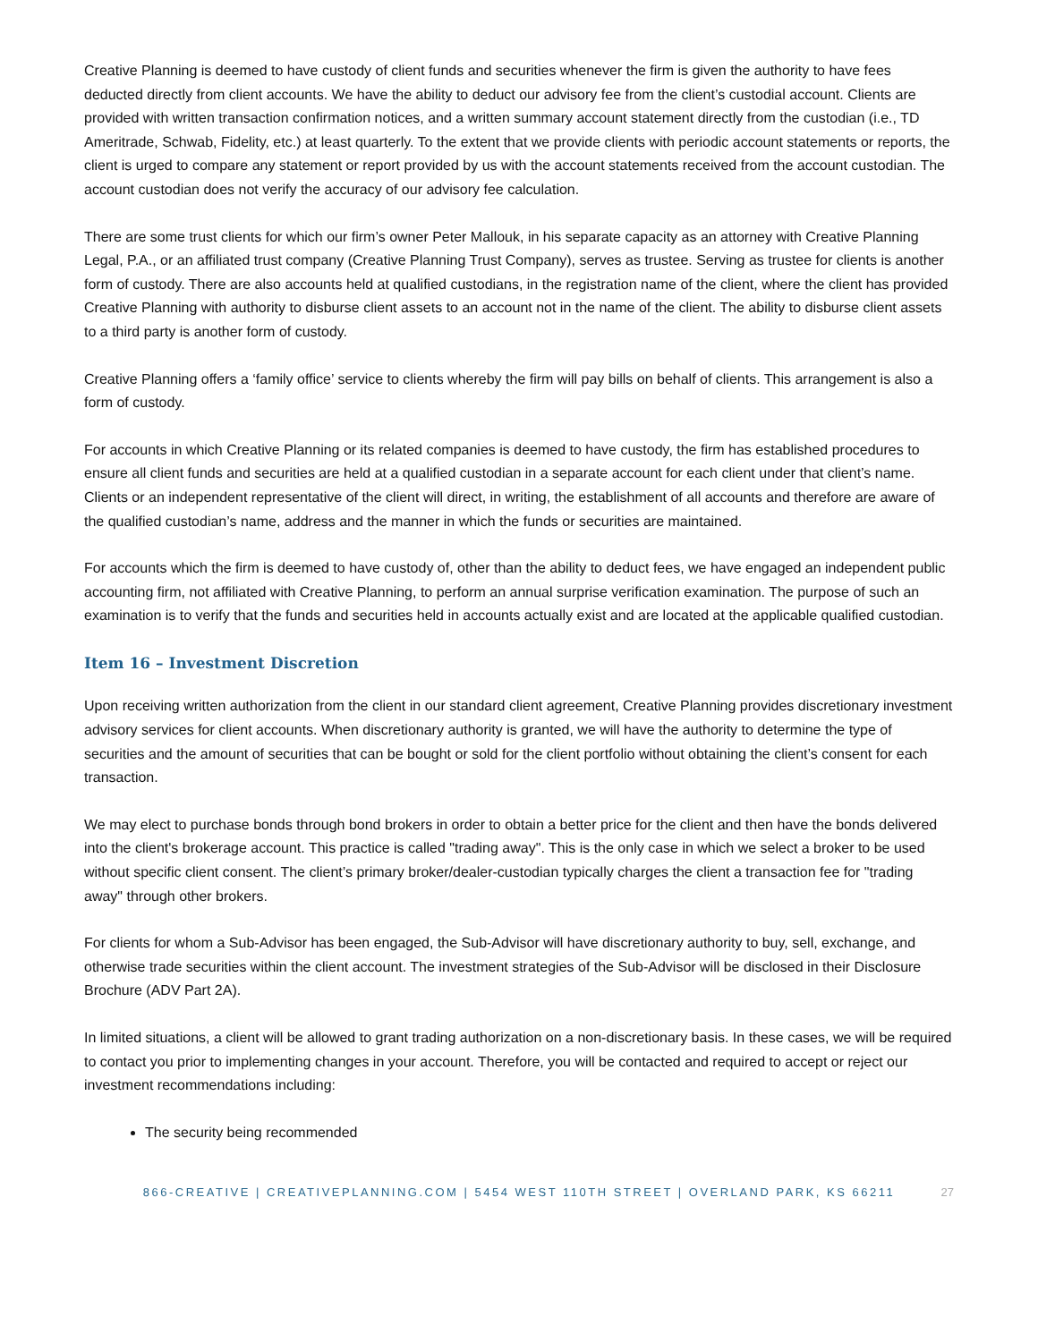Creative Planning is deemed to have custody of client funds and securities whenever the firm is given the authority to have fees deducted directly from client accounts. We have the ability to deduct our advisory fee from the client’s custodial account. Clients are provided with written transaction confirmation notices, and a written summary account statement directly from the custodian (i.e., TD Ameritrade, Schwab, Fidelity, etc.) at least quarterly. To the extent that we provide clients with periodic account statements or reports, the client is urged to compare any statement or report provided by us with the account statements received from the account custodian. The account custodian does not verify the accuracy of our advisory fee calculation.
There are some trust clients for which our firm’s owner Peter Mallouk, in his separate capacity as an attorney with Creative Planning Legal, P.A., or an affiliated trust company (Creative Planning Trust Company), serves as trustee. Serving as trustee for clients is another form of custody. There are also accounts held at qualified custodians, in the registration name of the client, where the client has provided Creative Planning with authority to disburse client assets to an account not in the name of the client. The ability to disburse client assets to a third party is another form of custody.
Creative Planning offers a ‘family office’ service to clients whereby the firm will pay bills on behalf of clients. This arrangement is also a form of custody.
For accounts in which Creative Planning or its related companies is deemed to have custody, the firm has established procedures to ensure all client funds and securities are held at a qualified custodian in a separate account for each client under that client’s name. Clients or an independent representative of the client will direct, in writing, the establishment of all accounts and therefore are aware of the qualified custodian’s name, address and the manner in which the funds or securities are maintained.
For accounts which the firm is deemed to have custody of, other than the ability to deduct fees, we have engaged an independent public accounting firm, not affiliated with Creative Planning, to perform an annual surprise verification examination. The purpose of such an examination is to verify that the funds and securities held in accounts actually exist and are located at the applicable qualified custodian.
Item 16 – Investment Discretion
Upon receiving written authorization from the client in our standard client agreement, Creative Planning provides discretionary investment advisory services for client accounts. When discretionary authority is granted, we will have the authority to determine the type of securities and the amount of securities that can be bought or sold for the client portfolio without obtaining the client’s consent for each transaction.
We may elect to purchase bonds through bond brokers in order to obtain a better price for the client and then have the bonds delivered into the client's brokerage account. This practice is called "trading away". This is the only case in which we select a broker to be used without specific client consent. The client’s primary broker/dealer-custodian typically charges the client a transaction fee for "trading away" through other brokers.
For clients for whom a Sub-Advisor has been engaged, the Sub-Advisor will have discretionary authority to buy, sell, exchange, and otherwise trade securities within the client account. The investment strategies of the Sub-Advisor will be disclosed in their Disclosure Brochure (ADV Part 2A).
In limited situations, a client will be allowed to grant trading authorization on a non-discretionary basis. In these cases, we will be required to contact you prior to implementing changes in your account. Therefore, you will be contacted and required to accept or reject our investment recommendations including:
The security being recommended
866-CREATIVE | CREATIVEPLANNING.COM | 5454 WEST 110TH STREET | OVERLAND PARK, KS 66211 27